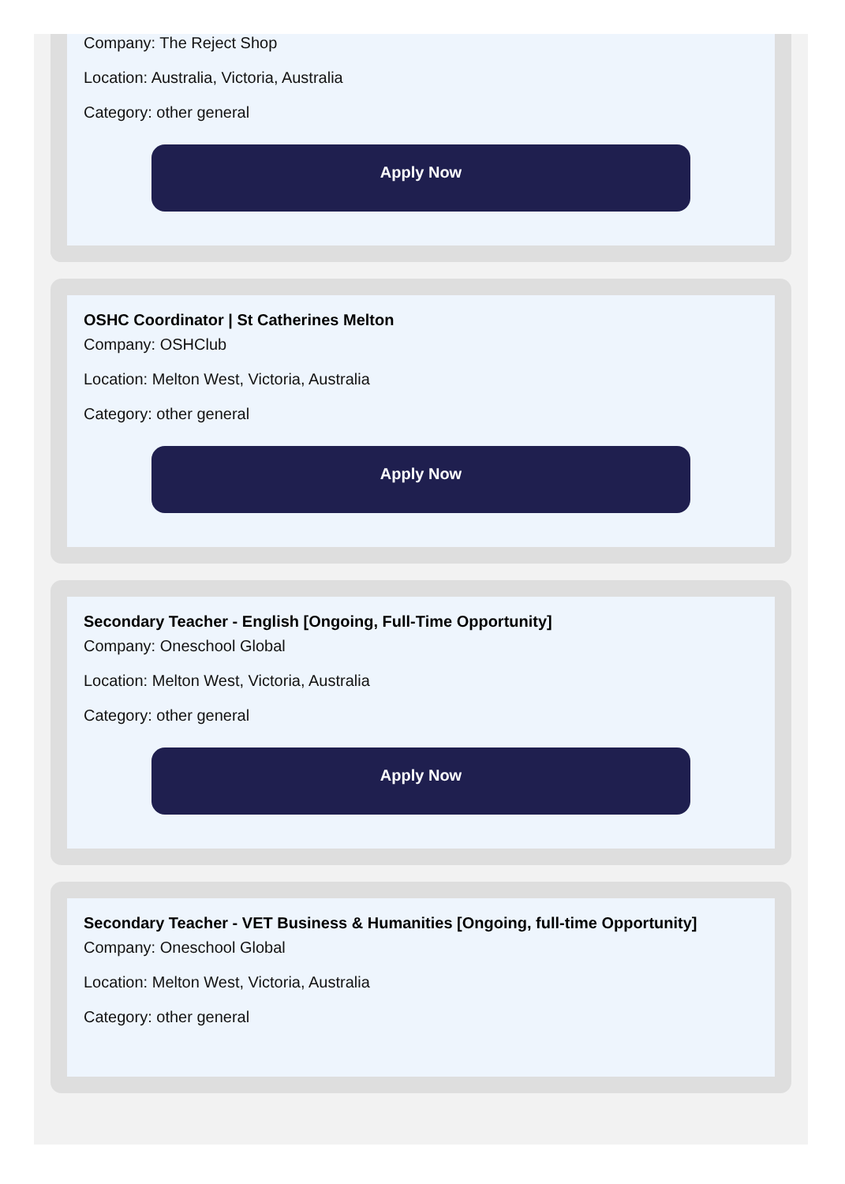Company: The Reject Shop
Location: Australia, Victoria, Australia
Category: other general
Apply Now
OSHC Coordinator | St Catherines Melton
Company: OSHClub
Location: Melton West, Victoria, Australia
Category: other general
Apply Now
Secondary Teacher - English [Ongoing, Full-Time Opportunity]
Company: Oneschool Global
Location: Melton West, Victoria, Australia
Category: other general
Apply Now
Secondary Teacher - VET Business & Humanities [Ongoing, full-time Opportunity]
Company: Oneschool Global
Location: Melton West, Victoria, Australia
Category: other general